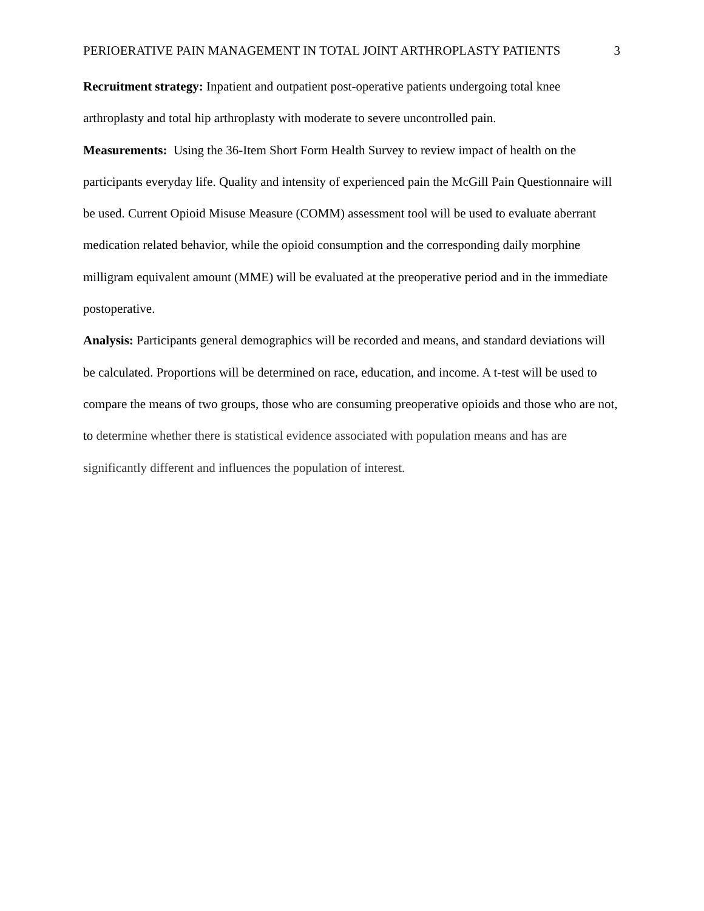PERIOERATIVE PAIN MANAGEMENT IN TOTAL JOINT ARTHROPLASTY PATIENTS 3
Recruitment strategy: Inpatient and outpatient post-operative patients undergoing total knee arthroplasty and total hip arthroplasty with moderate to severe uncontrolled pain.
Measurements: Using the 36-Item Short Form Health Survey to review impact of health on the participants everyday life. Quality and intensity of experienced pain the McGill Pain Questionnaire will be used. Current Opioid Misuse Measure (COMM) assessment tool will be used to evaluate aberrant medication related behavior, while the opioid consumption and the corresponding daily morphine milligram equivalent amount (MME) will be evaluated at the preoperative period and in the immediate postoperative.
Analysis: Participants general demographics will be recorded and means, and standard deviations will be calculated. Proportions will be determined on race, education, and income. A t-test will be used to compare the means of two groups, those who are consuming preoperative opioids and those who are not, to determine whether there is statistical evidence associated with population means and has are significantly different and influences the population of interest.